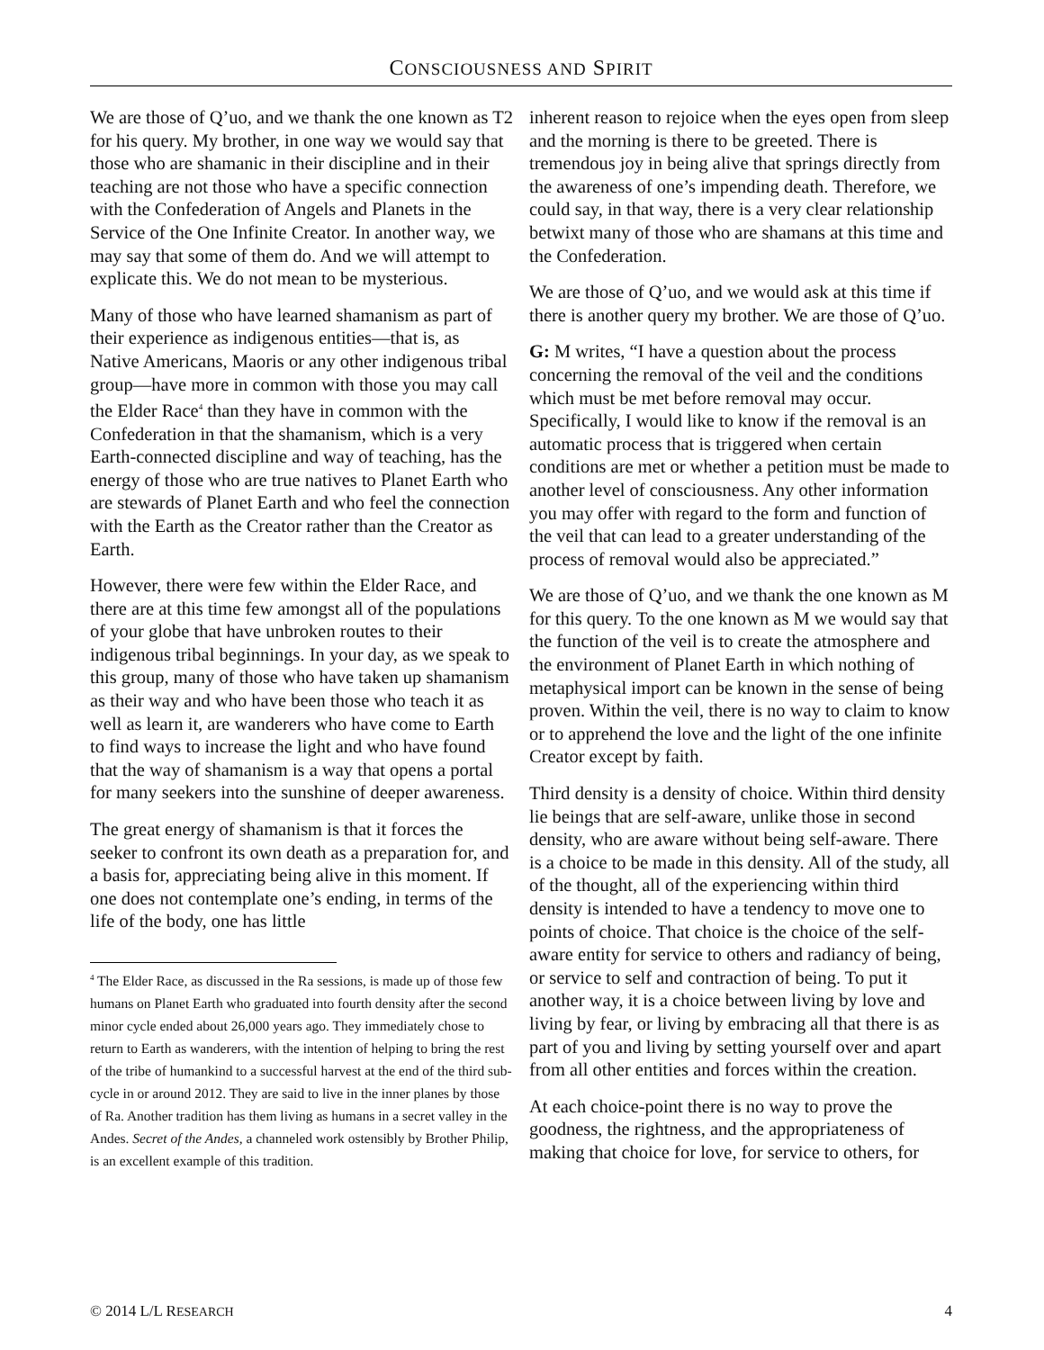CONSCIOUSNESS AND SPIRIT
We are those of Q’uo, and we thank the one known as T2 for his query. My brother, in one way we would say that those who are shamanic in their discipline and in their teaching are not those who have a specific connection with the Confederation of Angels and Planets in the Service of the One Infinite Creator. In another way, we may say that some of them do. And we will attempt to explicate this. We do not mean to be mysterious.
Many of those who have learned shamanism as part of their experience as indigenous entities—that is, as Native Americans, Maoris or any other indigenous tribal group—have more in common with those you may call the Elder Race<sup>4</sup> than they have in common with the Confederation in that the shamanism, which is a very Earth-connected discipline and way of teaching, has the energy of those who are true natives to Planet Earth who are stewards of Planet Earth and who feel the connection with the Earth as the Creator rather than the Creator as Earth.
However, there were few within the Elder Race, and there are at this time few amongst all of the populations of your globe that have unbroken routes to their indigenous tribal beginnings. In your day, as we speak to this group, many of those who have taken up shamanism as their way and who have been those who teach it as well as learn it, are wanderers who have come to Earth to find ways to increase the light and who have found that the way of shamanism is a way that opens a portal for many seekers into the sunshine of deeper awareness.
The great energy of shamanism is that it forces the seeker to confront its own death as a preparation for, and a basis for, appreciating being alive in this moment. If one does not contemplate one’s ending, in terms of the life of the body, one has little
<sup>4</sup> The Elder Race, as discussed in the Ra sessions, is made up of those few humans on Planet Earth who graduated into fourth density after the second minor cycle ended about 26,000 years ago. They immediately chose to return to Earth as wanderers, with the intention of helping to bring the rest of the tribe of humankind to a successful harvest at the end of the third sub-cycle in or around 2012. They are said to live in the inner planes by those of Ra. Another tradition has them living as humans in a secret valley in the Andes. Secret of the Andes, a channeled work ostensibly by Brother Philip, is an excellent example of this tradition.
inherent reason to rejoice when the eyes open from sleep and the morning is there to be greeted. There is tremendous joy in being alive that springs directly from the awareness of one’s impending death. Therefore, we could say, in that way, there is a very clear relationship betwixt many of those who are shamans at this time and the Confederation.
We are those of Q’uo, and we would ask at this time if there is another query my brother. We are those of Q’uo.
G: M writes, “I have a question about the process concerning the removal of the veil and the conditions which must be met before removal may occur. Specifically, I would like to know if the removal is an automatic process that is triggered when certain conditions are met or whether a petition must be made to another level of consciousness. Any other information you may offer with regard to the form and function of the veil that can lead to a greater understanding of the process of removal would also be appreciated.”
We are those of Q’uo, and we thank the one known as M for this query. To the one known as M we would say that the function of the veil is to create the atmosphere and the environment of Planet Earth in which nothing of metaphysical import can be known in the sense of being proven. Within the veil, there is no way to claim to know or to apprehend the love and the light of the one infinite Creator except by faith.
Third density is a density of choice. Within third density lie beings that are self-aware, unlike those in second density, who are aware without being self-aware. There is a choice to be made in this density. All of the study, all of the thought, all of the experiencing within third density is intended to have a tendency to move one to points of choice. That choice is the choice of the self-aware entity for service to others and radiancy of being, or service to self and contraction of being. To put it another way, it is a choice between living by love and living by fear, or living by embracing all that there is as part of you and living by setting yourself over and apart from all other entities and forces within the creation.
At each choice-point there is no way to prove the goodness, the rightness, and the appropriateness of making that choice for love, for service to others, for
© 2014 L/L RESEARCH 4